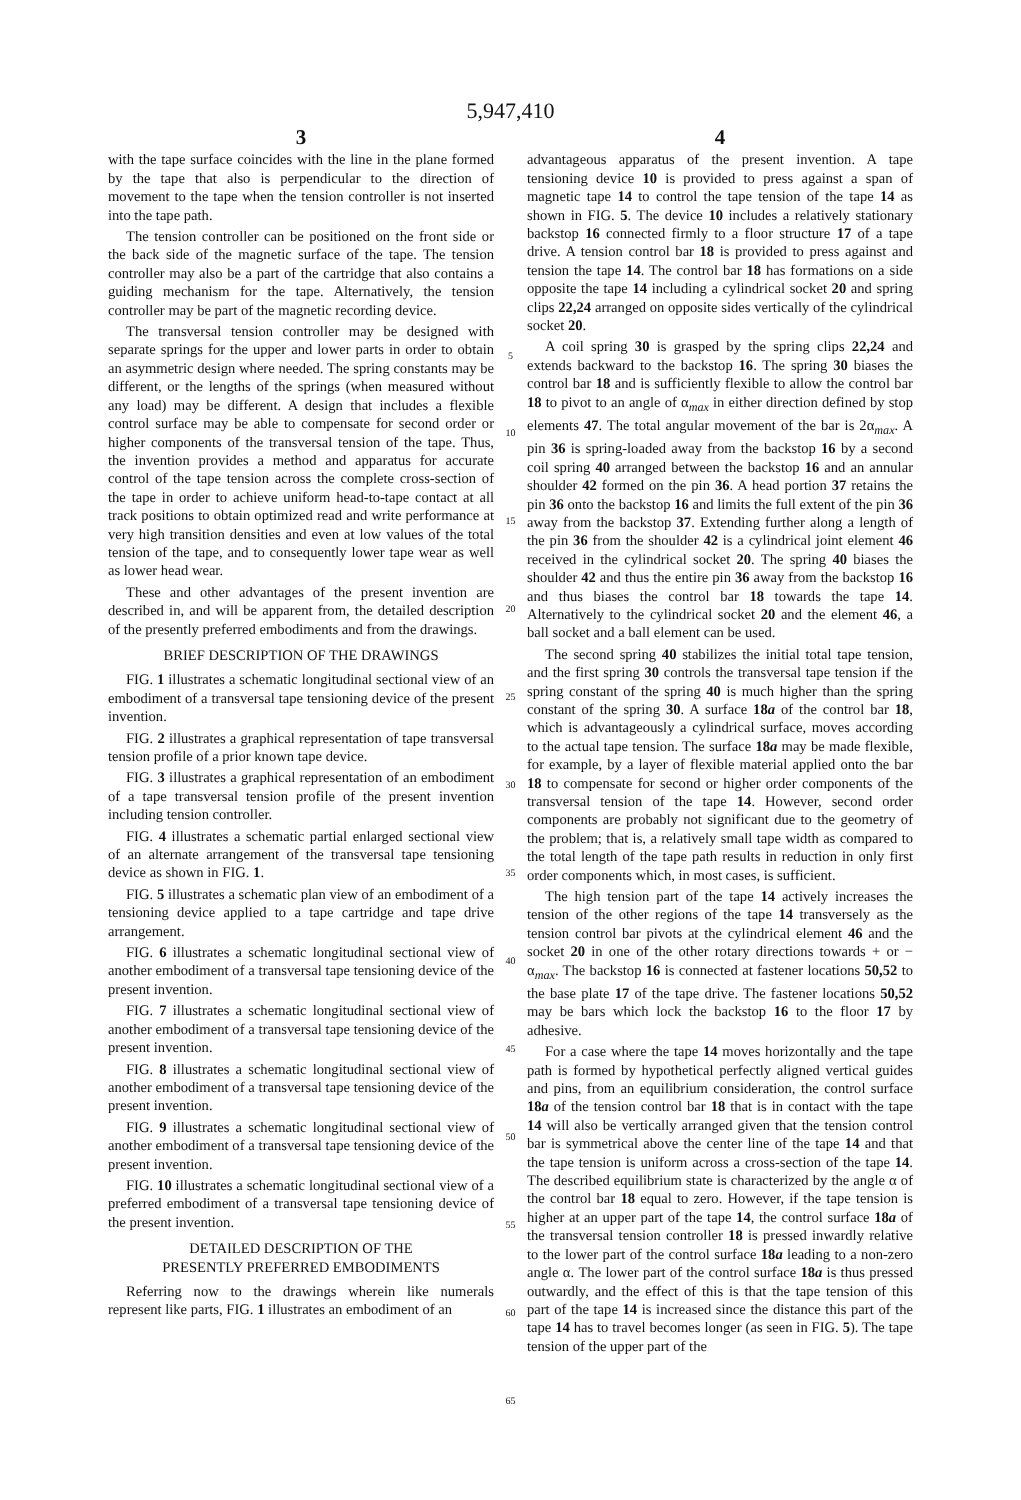5,947,410
3
with the tape surface coincides with the line in the plane formed by the tape that also is perpendicular to the direction of movement to the tape when the tension controller is not inserted into the tape path.
The tension controller can be positioned on the front side or the back side of the magnetic surface of the tape. The tension controller may also be a part of the cartridge that also contains a guiding mechanism for the tape. Alternatively, the tension controller may be part of the magnetic recording device.
The transversal tension controller may be designed with separate springs for the upper and lower parts in order to obtain an asymmetric design where needed. The spring constants may be different, or the lengths of the springs (when measured without any load) may be different. A design that includes a flexible control surface may be able to compensate for second order or higher components of the transversal tension of the tape. Thus, the invention provides a method and apparatus for accurate control of the tape tension across the complete cross-section of the tape in order to achieve uniform head-to-tape contact at all track positions to obtain optimized read and write performance at very high transition densities and even at low values of the total tension of the tape, and to consequently lower tape wear as well as lower head wear.
These and other advantages of the present invention are described in, and will be apparent from, the detailed description of the presently preferred embodiments and from the drawings.
BRIEF DESCRIPTION OF THE DRAWINGS
FIG. 1 illustrates a schematic longitudinal sectional view of an embodiment of a transversal tape tensioning device of the present invention.
FIG. 2 illustrates a graphical representation of tape transversal tension profile of a prior known tape device.
FIG. 3 illustrates a graphical representation of an embodiment of a tape transversal tension profile of the present invention including tension controller.
FIG. 4 illustrates a schematic partial enlarged sectional view of an alternate arrangement of the transversal tape tensioning device as shown in FIG. 1.
FIG. 5 illustrates a schematic plan view of an embodiment of a tensioning device applied to a tape cartridge and tape drive arrangement.
FIG. 6 illustrates a schematic longitudinal sectional view of another embodiment of a transversal tape tensioning device of the present invention.
FIG. 7 illustrates a schematic longitudinal sectional view of another embodiment of a transversal tape tensioning device of the present invention.
FIG. 8 illustrates a schematic longitudinal sectional view of another embodiment of a transversal tape tensioning device of the present invention.
FIG. 9 illustrates a schematic longitudinal sectional view of another embodiment of a transversal tape tensioning device of the present invention.
FIG. 10 illustrates a schematic longitudinal sectional view of a preferred embodiment of a transversal tape tensioning device of the present invention.
DETAILED DESCRIPTION OF THE
PRESENTLY PREFERRED EMBODIMENTS
Referring now to the drawings wherein like numerals represent like parts, FIG. 1 illustrates an embodiment of an
5
10
15
20
25
30
35
40
45
50
55
60
65
4
advantageous apparatus of the present invention. A tape tensioning device 10 is provided to press against a span of magnetic tape 14 to control the tape tension of the tape 14 as shown in FIG. 5. The device 10 includes a relatively stationary backstop 16 connected firmly to a floor structure 17 of a tape drive. A tension control bar 18 is provided to press against and tension the tape 14. The control bar 18 has formations on a side opposite the tape 14 including a cylindrical socket 20 and spring clips 22,24 arranged on opposite sides vertically of the cylindrical socket 20.
A coil spring 30 is grasped by the spring clips 22,24 and extends backward to the backstop 16. The spring 30 biases the control bar 18 and is sufficiently flexible to allow the control bar 18 to pivot to an angle of α<sub>max</sub> in either direction defined by stop elements 47. The total angular movement of the bar is 2α<sub>max</sub>. A pin 36 is spring-loaded away from the backstop 16 by a second coil spring 40 arranged between the backstop 16 and an annular shoulder 42 formed on the pin 36. A head portion 37 retains the pin 36 onto the backstop 16 and limits the full extent of the pin 36 away from the backstop 37. Extending further along a length of the pin 36 from the shoulder 42 is a cylindrical joint element 46 received in the cylindrical socket 20. The spring 40 biases the shoulder 42 and thus the entire pin 36 away from the backstop 16 and thus biases the control bar 18 towards the tape 14. Alternatively to the cylindrical socket 20 and the element 46, a ball socket and a ball element can be used.
The second spring 40 stabilizes the initial total tape tension, and the first spring 30 controls the transversal tape tension if the spring constant of the spring 40 is much higher than the spring constant of the spring 30. A surface 18a of the control bar 18, which is advantageously a cylindrical surface, moves according to the actual tape tension. The surface 18a may be made flexible, for example, by a layer of flexible material applied onto the bar 18 to compensate for second or higher order components of the transversal tension of the tape 14. However, second order components are probably not significant due to the geometry of the problem; that is, a relatively small tape width as compared to the total length of the tape path results in reduction in only first order components which, in most cases, is sufficient.
The high tension part of the tape 14 actively increases the tension of the other regions of the tape 14 transversely as the tension control bar pivots at the cylindrical element 46 and the socket 20 in one of the other rotary directions towards + or − α<sub>max</sub>. The backstop 16 is connected at fastener locations 50,52 to the base plate 17 of the tape drive. The fastener locations 50,52 may be bars which lock the backstop 16 to the floor 17 by adhesive.
For a case where the tape 14 moves horizontally and the tape path is formed by hypothetical perfectly aligned vertical guides and pins, from an equilibrium consideration, the control surface 18a of the tension control bar 18 that is in contact with the tape 14 will also be vertically arranged given that the tension control bar is symmetrical above the center line of the tape 14 and that the tape tension is uniform across a cross-section of the tape 14. The described equilibrium state is characterized by the angle α of the control bar 18 equal to zero. However, if the tape tension is higher at an upper part of the tape 14, the control surface 18a of the transversal tension controller 18 is pressed inwardly relative to the lower part of the control surface 18a leading to a non-zero angle α. The lower part of the control surface 18a is thus pressed outwardly, and the effect of this is that the tape tension of this part of the tape 14 is increased since the distance this part of the tape 14 has to travel becomes longer (as seen in FIG. 5). The tape tension of the upper part of the